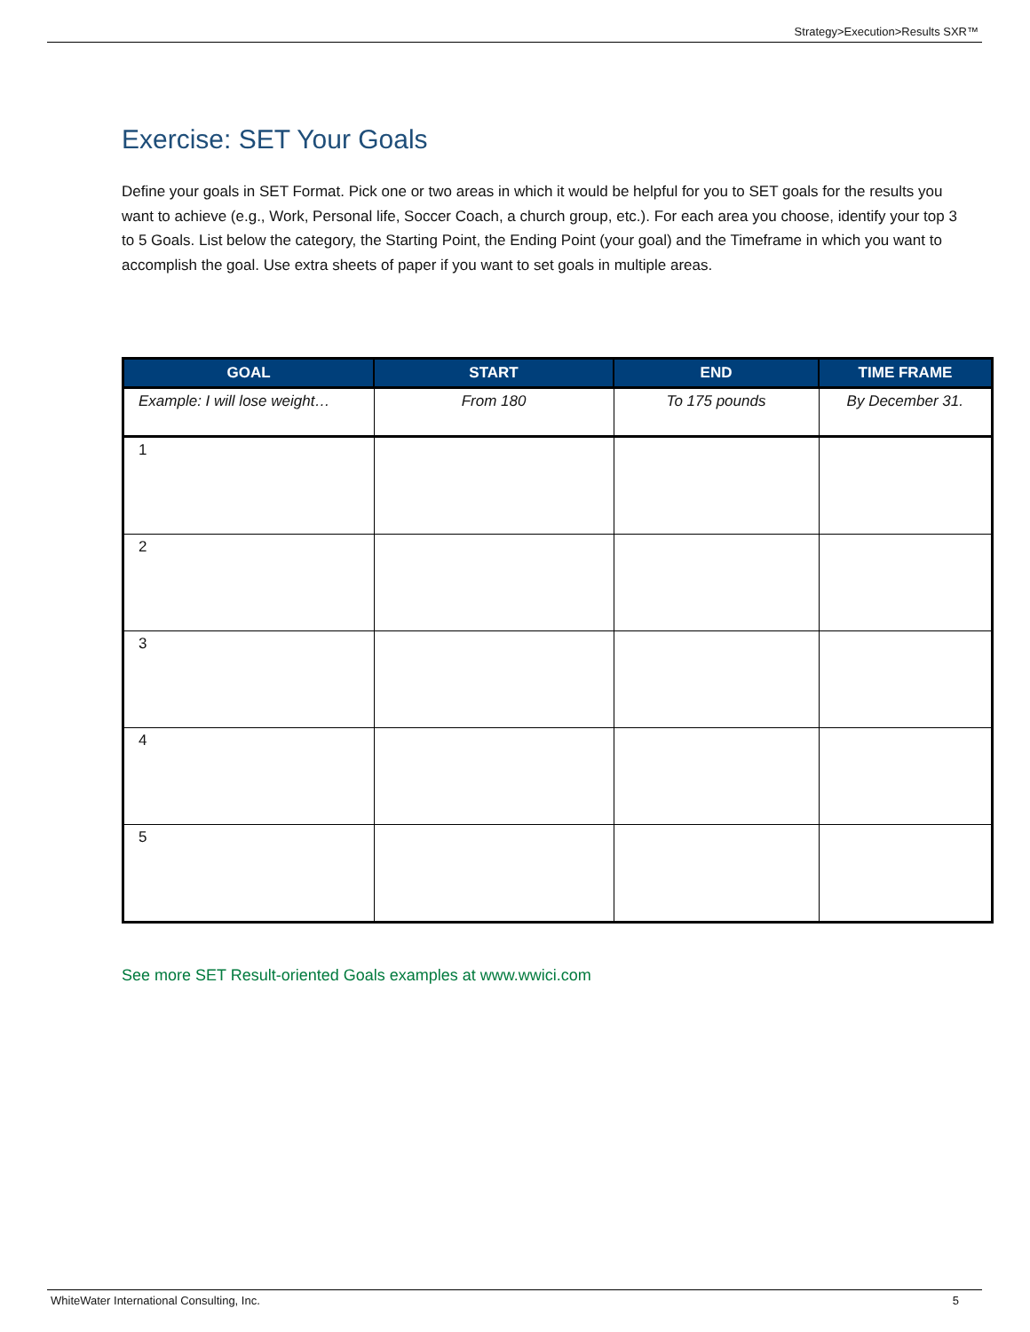Strategy>Execution>Results SXR™
Exercise: SET Your Goals
Define your goals in SET Format. Pick one or two areas in which it would be helpful for you to SET goals for the results you want to achieve (e.g., Work, Personal life, Soccer Coach, a church group, etc.). For each area you choose, identify your top 3 to 5 Goals. List below the category, the Starting Point, the Ending Point (your goal) and the Timeframe in which you want to accomplish the goal. Use extra sheets of paper if you want to set goals in multiple areas.
| GOAL | START | END | TIME FRAME |
| --- | --- | --- | --- |
| Example: I will lose weight… | From 180 | To 175 pounds | By December 31. |
| 1 | | | |
| 2 | | | |
| 3 | | | |
| 4 | | | |
| 5 | | | |
See more SET Result-oriented Goals examples at www.wwici.com
WhiteWater International Consulting, Inc. 5